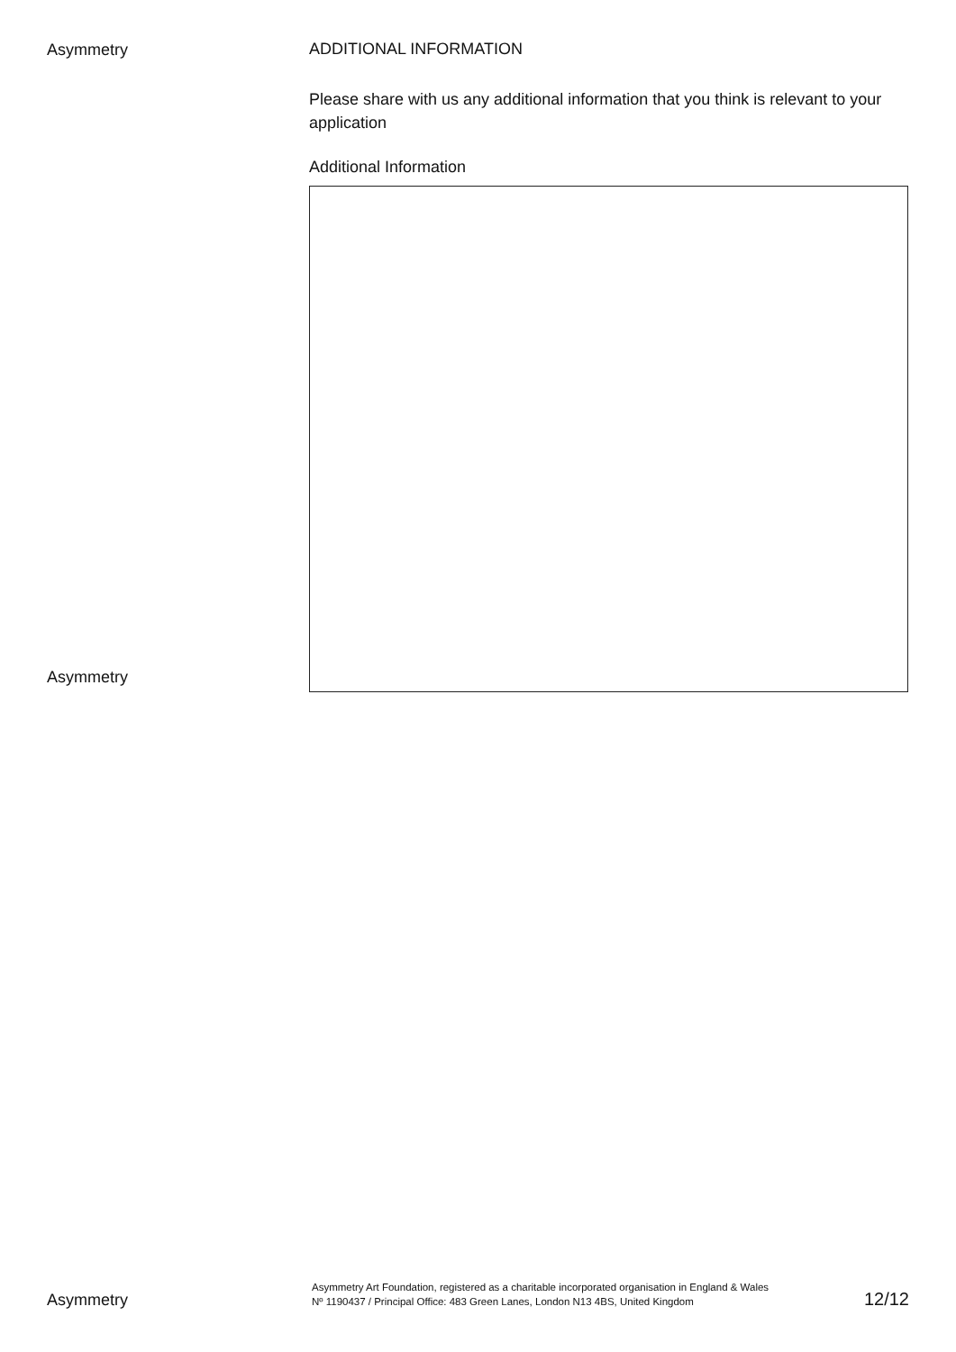Asymmetry
ADDITIONAL INFORMATION
Please share with us any additional information that you think is relevant to your application
Additional Information
Asymmetry
Asymmetry
Asymmetry Art Foundation, registered as a charitable incorporated organisation in England & Wales
Nº 1190437 / Principal Office: 483 Green Lanes, London N13 4BS, United Kingdom
12/12